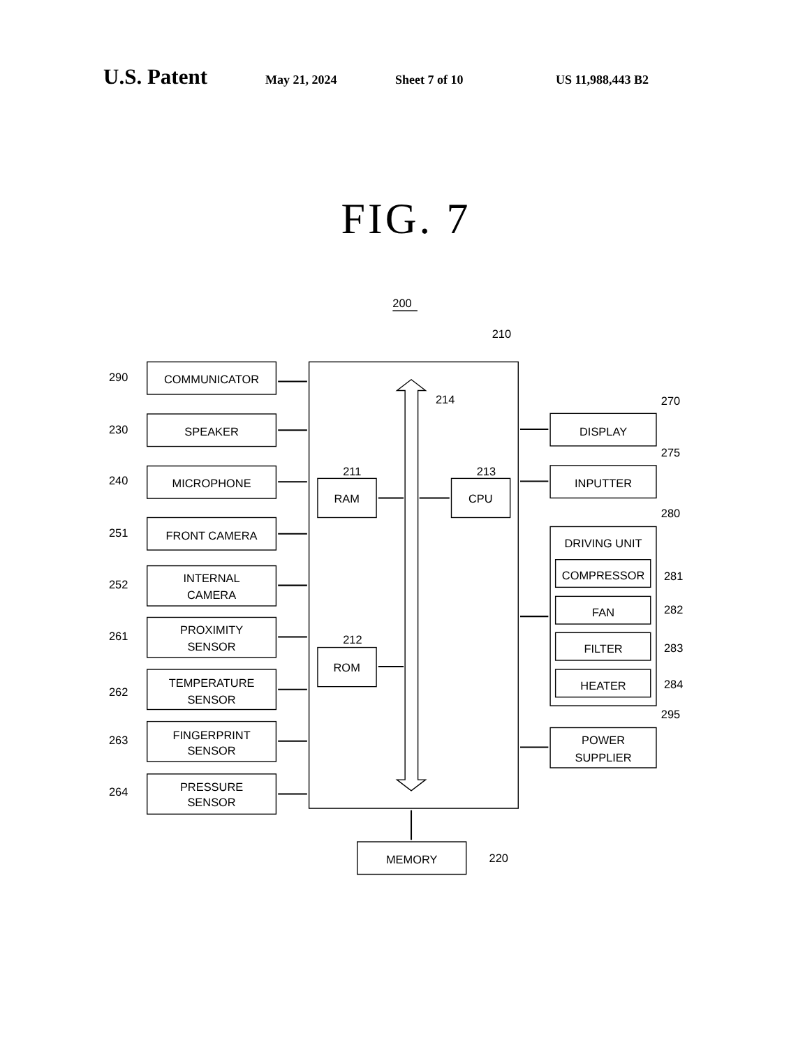U.S. Patent May 21, 2024 Sheet 7 of 10 US 11,988,443 B2
FIG. 7
200
210
214
211
213
212
290
230
240
251
252
261
262
263
264
270
275
280
281
282
283
284
295
220
COMMUNICATOR
SPEAKER
MICROPHONE
FRONT CAMERA
INTERNAL
CAMERA
PROXIMITY
SENSOR
TEMPERATURE
SENSOR
FINGERPRINT
SENSOR
PRESSURE
SENSOR
RAM
CPU
ROM
DISPLAY
INPUTTER
DRIVING UNIT
COMPRESSOR
FAN
FILTER
HEATER
POWER
SUPPLIER
MEMORY